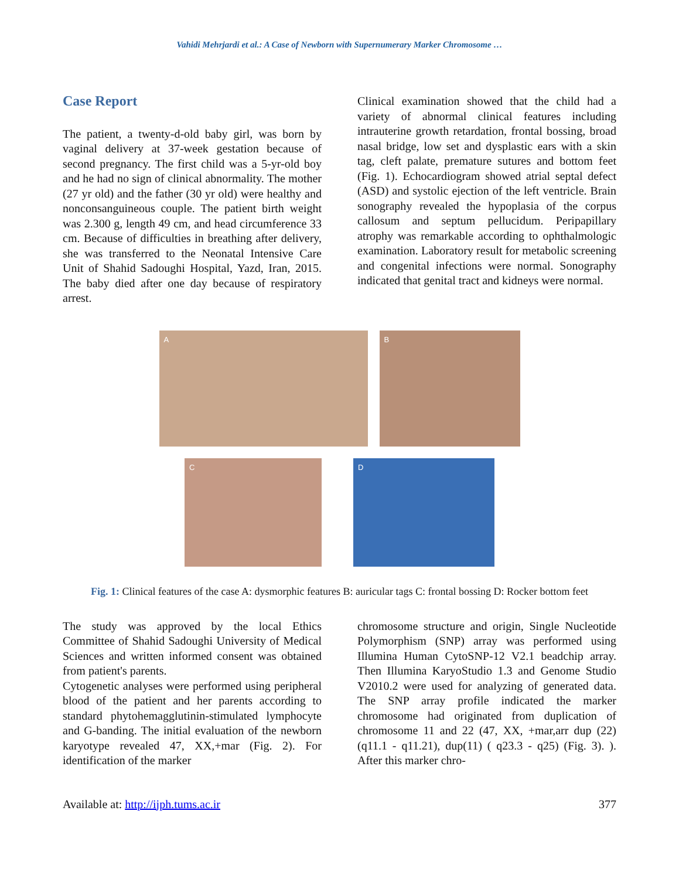Vahidi Mehrjardi et al.: A Case of Newborn with Supernumerary Marker Chromosome …
Case Report
The patient, a twenty-d-old baby girl, was born by vaginal delivery at 37-week gestation because of second pregnancy. The first child was a 5-yr-old boy and he had no sign of clinical abnormality. The mother (27 yr old) and the father (30 yr old) were healthy and nonconsanguineous couple. The patient birth weight was 2.300 g, length 49 cm, and head circumference 33 cm. Because of difficulties in breathing after delivery, she was transferred to the Neonatal Intensive Care Unit of Shahid Sadoughi Hospital, Yazd, Iran, 2015. The baby died after one day because of respiratory arrest.
Clinical examination showed that the child had a variety of abnormal clinical features including intrauterine growth retardation, frontal bossing, broad nasal bridge, low set and dysplastic ears with a skin tag, cleft palate, premature sutures and bottom feet (Fig. 1). Echocardiogram showed atrial septal defect (ASD) and systolic ejection of the left ventricle. Brain sonography revealed the hypoplasia of the corpus callosum and septum pellucidum. Peripapillary atrophy was remarkable according to ophthalmologic examination. Laboratory result for metabolic screening and congenital infections were normal. Sonography indicated that genital tract and kidneys were normal.
A
B
C
D
Fig. 1: Clinical features of the case A: dysmorphic features B: auricular tags C: frontal bossing D: Rocker bottom feet
The study was approved by the local Ethics Committee of Shahid Sadoughi University of Medical Sciences and written informed consent was obtained from patient's parents.
Cytogenetic analyses were performed using peripheral blood of the patient and her parents according to standard phytohemagglutinin-stimulated lymphocyte and G-banding. The initial evaluation of the newborn karyotype revealed 47, XX,+mar (Fig. 2). For identification of the marker
chromosome structure and origin, Single Nucleotide Polymorphism (SNP) array was performed using Illumina Human CytoSNP-12 V2.1 beadchip array. Then Illumina KaryoStudio 1.3 and Genome Studio V2010.2 were used for analyzing of generated data. The SNP array profile indicated the marker chromosome had originated from duplication of chromosome 11 and 22 (47, XX, +mar,arr dup (22) (q11.1 - q11.21), dup(11) ( q23.3 - q25) (Fig. 3). ). After this marker chro-
Available at: http://ijph.tums.ac.ir 377